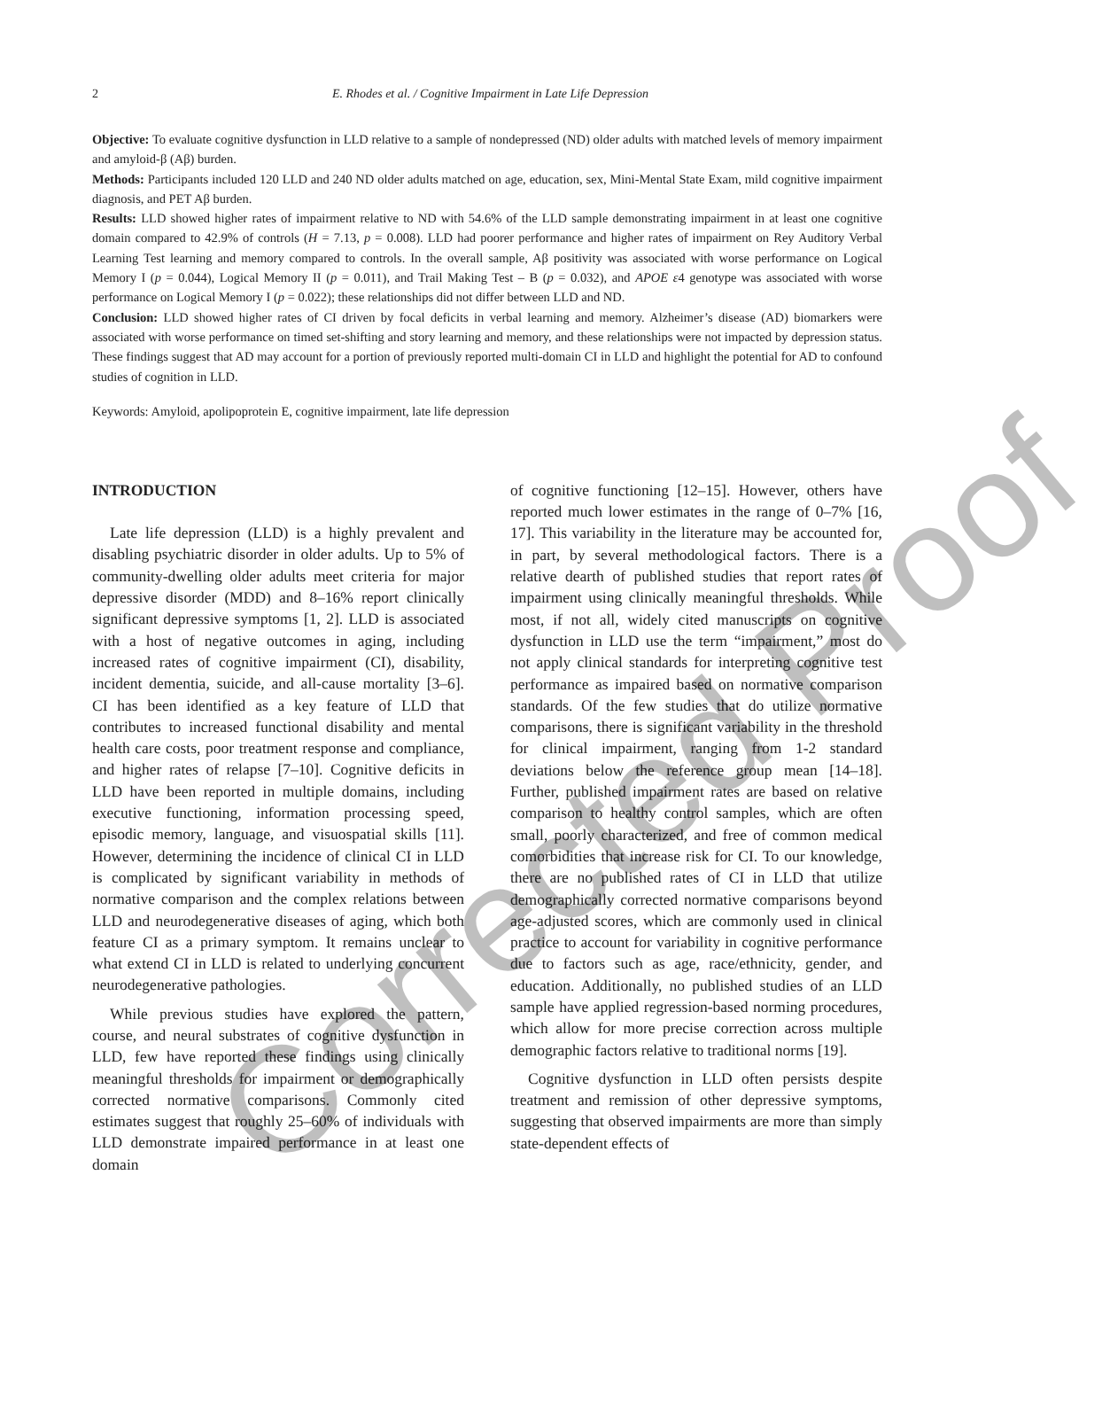Corrected Proof
2
E. Rhodes et al. / Cognitive Impairment in Late Life Depression
Objective: To evaluate cognitive dysfunction in LLD relative to a sample of nondepressed (ND) older adults with matched levels of memory impairment and amyloid-β (Aβ) burden.
Methods: Participants included 120 LLD and 240 ND older adults matched on age, education, sex, Mini-Mental State Exam, mild cognitive impairment diagnosis, and PET Aβ burden.
Results: LLD showed higher rates of impairment relative to ND with 54.6% of the LLD sample demonstrating impairment in at least one cognitive domain compared to 42.9% of controls (H = 7.13, p = 0.008). LLD had poorer performance and higher rates of impairment on Rey Auditory Verbal Learning Test learning and memory compared to controls. In the overall sample, Aβ positivity was associated with worse performance on Logical Memory I (p = 0.044), Logical Memory II (p = 0.011), and Trail Making Test – B (p = 0.032), and APOE ε4 genotype was associated with worse performance on Logical Memory I (p = 0.022); these relationships did not differ between LLD and ND.
Conclusion: LLD showed higher rates of CI driven by focal deficits in verbal learning and memory. Alzheimer’s disease (AD) biomarkers were associated with worse performance on timed set-shifting and story learning and memory, and these relationships were not impacted by depression status. These findings suggest that AD may account for a portion of previously reported multi-domain CI in LLD and highlight the potential for AD to confound studies of cognition in LLD.
Keywords: Amyloid, apolipoprotein E, cognitive impairment, late life depression
INTRODUCTION
Late life depression (LLD) is a highly prevalent and disabling psychiatric disorder in older adults. Up to 5% of community-dwelling older adults meet criteria for major depressive disorder (MDD) and 8–16% report clinically significant depressive symptoms [1, 2]. LLD is associated with a host of negative outcomes in aging, including increased rates of cognitive impairment (CI), disability, incident dementia, suicide, and all-cause mortality [3–6]. CI has been identified as a key feature of LLD that contributes to increased functional disability and mental health care costs, poor treatment response and compliance, and higher rates of relapse [7–10]. Cognitive deficits in LLD have been reported in multiple domains, including executive functioning, information processing speed, episodic memory, language, and visuospatial skills [11]. However, determining the incidence of clinical CI in LLD is complicated by significant variability in methods of normative comparison and the complex relations between LLD and neurodegenerative diseases of aging, which both feature CI as a primary symptom. It remains unclear to what extend CI in LLD is related to underlying concurrent neurodegenerative pathologies.
While previous studies have explored the pattern, course, and neural substrates of cognitive dysfunction in LLD, few have reported these findings using clinically meaningful thresholds for impairment or demographically corrected normative comparisons. Commonly cited estimates suggest that roughly 25–60% of individuals with LLD demonstrate impaired performance in at least one domain
of cognitive functioning [12–15]. However, others have reported much lower estimates in the range of 0–7% [16, 17]. This variability in the literature may be accounted for, in part, by several methodological factors. There is a relative dearth of published studies that report rates of impairment using clinically meaningful thresholds. While most, if not all, widely cited manuscripts on cognitive dysfunction in LLD use the term “impairment,” most do not apply clinical standards for interpreting cognitive test performance as impaired based on normative comparison standards. Of the few studies that do utilize normative comparisons, there is significant variability in the threshold for clinical impairment, ranging from 1-2 standard deviations below the reference group mean [14–18]. Further, published impairment rates are based on relative comparison to healthy control samples, which are often small, poorly characterized, and free of common medical comorbidities that increase risk for CI. To our knowledge, there are no published rates of CI in LLD that utilize demographically corrected normative comparisons beyond age-adjusted scores, which are commonly used in clinical practice to account for variability in cognitive performance due to factors such as age, race/ethnicity, gender, and education. Additionally, no published studies of an LLD sample have applied regression-based norming procedures, which allow for more precise correction across multiple demographic factors relative to traditional norms [19].
Cognitive dysfunction in LLD often persists despite treatment and remission of other depressive symptoms, suggesting that observed impairments are more than simply state-dependent effects of